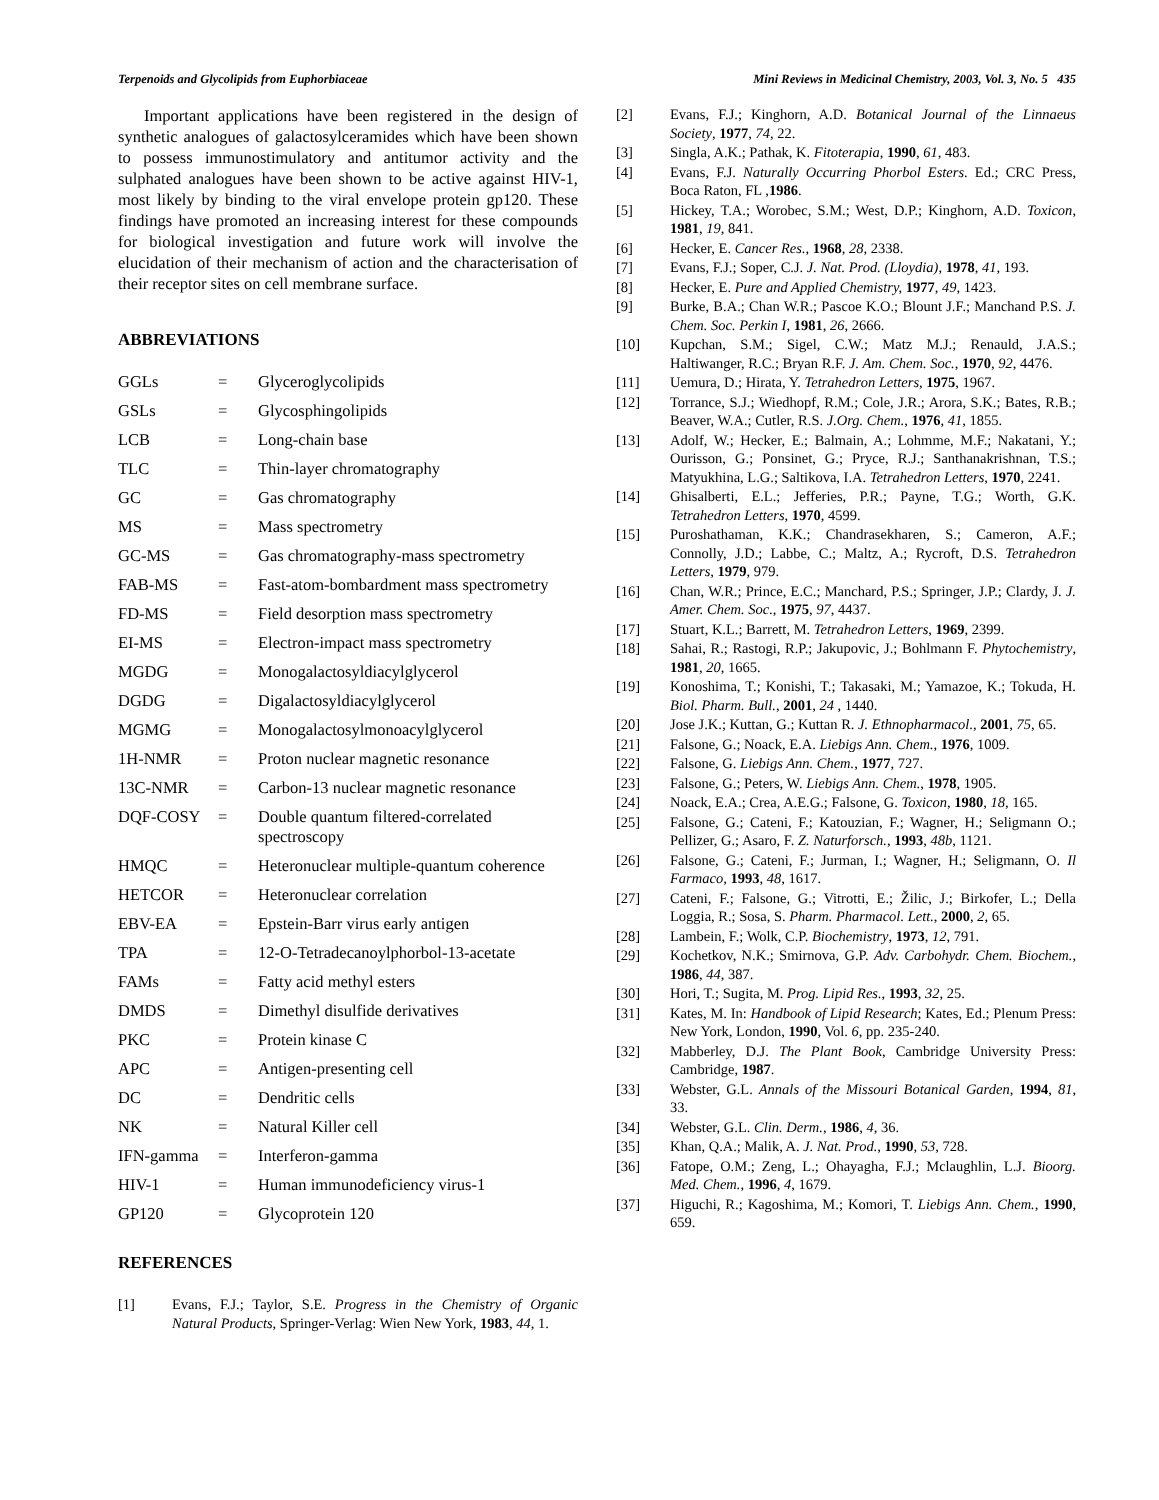Terpenoids and Glycolipids from Euphorbiaceae Mini Reviews in Medicinal Chemistry, 2003, Vol. 3, No. 5 435
Important applications have been registered in the design of synthetic analogues of galactosylceramides which have been shown to possess immunostimulatory and antitumor activity and the sulphated analogues have been shown to be active against HIV-1, most likely by binding to the viral envelope protein gp120. These findings have promoted an increasing interest for these compounds for biological investigation and future work will involve the elucidation of their mechanism of action and the characterisation of their receptor sites on cell membrane surface.
ABBREVIATIONS
| GGLs | = | Glyceroglycolipids |
| GSLs | = | Glycosphingolipids |
| LCB | = | Long-chain base |
| TLC | = | Thin-layer chromatography |
| GC | = | Gas chromatography |
| MS | = | Mass spectrometry |
| GC-MS | = | Gas chromatography-mass spectrometry |
| FAB-MS | = | Fast-atom-bombardment mass spectrometry |
| FD-MS | = | Field desorption mass spectrometry |
| EI-MS | = | Electron-impact mass spectrometry |
| MGDG | = | Monogalactosyldiacylglycerol |
| DGDG | = | Digalactosyldiacylglycerol |
| MGMG | = | Monogalactosylmonoacylglycerol |
| 1H-NMR | = | Proton nuclear magnetic resonance |
| 13C-NMR | = | Carbon-13 nuclear magnetic resonance |
| DQF-COSY | = | Double quantum filtered-correlated spectroscopy |
| HMQC | = | Heteronuclear multiple-quantum coherence |
| HETCOR | = | Heteronuclear correlation |
| EBV-EA | = | Epstein-Barr virus early antigen |
| TPA | = | 12-O-Tetradecanoylphorbol-13-acetate |
| FAMs | = | Fatty acid methyl esters |
| DMDS | = | Dimethyl disulfide derivatives |
| PKC | = | Protein kinase C |
| APC | = | Antigen-presenting cell |
| DC | = | Dendritic cells |
| NK | = | Natural Killer cell |
| IFN-gamma | = | Interferon-gamma |
| HIV-1 | = | Human immunodeficiency virus-1 |
| GP120 | = | Glycoprotein 120 |
REFERENCES
[1] Evans, F.J.; Taylor, S.E. Progress in the Chemistry of Organic Natural Products, Springer-Verlag: Wien New York, 1983, 44, 1.
[2] Evans, F.J.; Kinghorn, A.D. Botanical Journal of the Linnaeus Society, 1977, 74, 22.
[3] Singla, A.K.; Pathak, K. Fitoterapia, 1990, 61, 483.
[4] Evans, F.J. Naturally Occurring Phorbol Esters. Ed.; CRC Press, Boca Raton, FL ,1986.
[5] Hickey, T.A.; Worobec, S.M.; West, D.P.; Kinghorn, A.D. Toxicon, 1981, 19, 841.
[6] Hecker, E. Cancer Res., 1968, 28, 2338.
[7] Evans, F.J.; Soper, C.J. J. Nat. Prod. (Lloydia), 1978, 41, 193.
[8] Hecker, E. Pure and Applied Chemistry, 1977, 49, 1423.
[9] Burke, B.A.; Chan W.R.; Pascoe K.O.; Blount J.F.; Manchand P.S. J. Chem. Soc. Perkin I, 1981, 26, 2666.
[10] Kupchan, S.M.; Sigel, C.W.; Matz M.J.; Renauld, J.A.S.; Haltiwanger, R.C.; Bryan R.F. J. Am. Chem. Soc., 1970, 92, 4476.
[11] Uemura, D.; Hirata, Y. Tetrahedron Letters, 1975, 1967.
[12] Torrance, S.J.; Wiedhopf, R.M.; Cole, J.R.; Arora, S.K.; Bates, R.B.; Beaver, W.A.; Cutler, R.S. J.Org. Chem., 1976, 41, 1855.
[13] Adolf, W.; Hecker, E.; Balmain, A.; Lohmme, M.F.; Nakatani, Y.; Ourisson, G.; Ponsinet, G.; Pryce, R.J.; Santhanakrishnan, T.S.; Matyukhina, L.G.; Saltikova, I.A. Tetrahedron Letters, 1970, 2241.
[14] Ghisalberti, E.L.; Jefferies, P.R.; Payne, T.G.; Worth, G.K. Tetrahedron Letters, 1970, 4599.
[15] Puroshathaman, K.K.; Chandrasekharen, S.; Cameron, A.F.; Connolly, J.D.; Labbe, C.; Maltz, A.; Rycroft, D.S. Tetrahedron Letters, 1979, 979.
[16] Chan, W.R.; Prince, E.C.; Manchard, P.S.; Springer, J.P.; Clardy, J. J. Amer. Chem. Soc., 1975, 97, 4437.
[17] Stuart, K.L.; Barrett, M. Tetrahedron Letters, 1969, 2399.
[18] Sahai, R.; Rastogi, R.P.; Jakupovic, J.; Bohlmann F. Phytochemistry, 1981, 20, 1665.
[19] Konoshima, T.; Konishi, T.; Takasaki, M.; Yamazoe, K.; Tokuda, H. Biol. Pharm. Bull., 2001, 24 , 1440.
[20] Jose J.K.; Kuttan, G.; Kuttan R. J. Ethnopharmacol., 2001, 75, 65.
[21] Falsone, G.; Noack, E.A. Liebigs Ann. Chem., 1976, 1009.
[22] Falsone, G. Liebigs Ann. Chem., 1977, 727.
[23] Falsone, G.; Peters, W. Liebigs Ann. Chem., 1978, 1905.
[24] Noack, E.A.; Crea, A.E.G.; Falsone, G. Toxicon, 1980, 18, 165.
[25] Falsone, G.; Cateni, F.; Katouzian, F.; Wagner, H.; Seligmann O.; Pellizer, G.; Asaro, F. Z. Naturforsch., 1993, 48b, 1121.
[26] Falsone, G.; Cateni, F.; Jurman, I.; Wagner, H.; Seligmann, O. Il Farmaco, 1993, 48, 1617.
[27] Cateni, F.; Falsone, G.; Vitrotti, E.; Žilic, J.; Birkofer, L.; Della Loggia, R.; Sosa, S. Pharm. Pharmacol. Lett., 2000, 2, 65.
[28] Lambein, F.; Wolk, C.P. Biochemistry, 1973, 12, 791.
[29] Kochetkov, N.K.; Smirnova, G.P. Adv. Carbohydr. Chem. Biochem., 1986, 44, 387.
[30] Hori, T.; Sugita, M. Prog. Lipid Res., 1993, 32, 25.
[31] Kates, M. In: Handbook of Lipid Research; Kates, Ed.; Plenum Press: New York, London, 1990, Vol. 6, pp. 235-240.
[32] Mabberley, D.J. The Plant Book, Cambridge University Press: Cambridge, 1987.
[33] Webster, G.L. Annals of the Missouri Botanical Garden, 1994, 81, 33.
[34] Webster, G.L. Clin. Derm., 1986, 4, 36.
[35] Khan, Q.A.; Malik, A. J. Nat. Prod., 1990, 53, 728.
[36] Fatope, O.M.; Zeng, L.; Ohayagha, F.J.; Mclaughlin, L.J. Bioorg. Med. Chem., 1996, 4, 1679.
[37] Higuchi, R.; Kagoshima, M.; Komori, T. Liebigs Ann. Chem., 1990, 659.